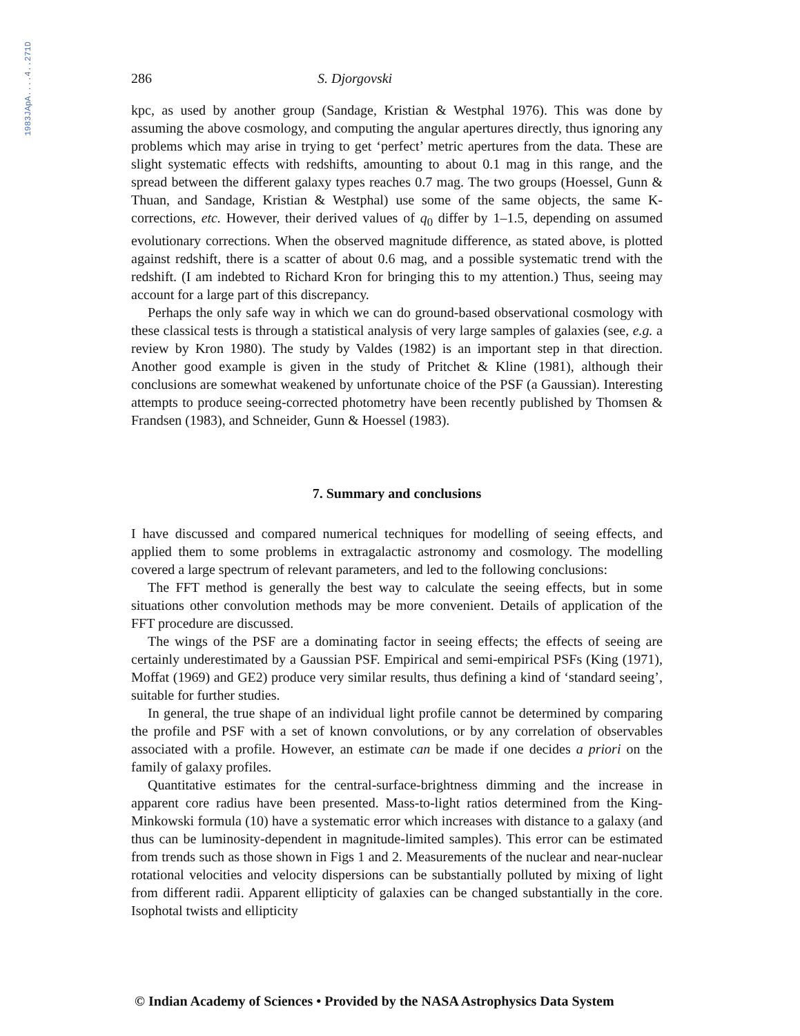1983JApA....4..271D
286 S. Djorgovski
kpc, as used by another group (Sandage, Kristian & Westphal 1976). This was done by assuming the above cosmology, and computing the angular apertures directly, thus ignoring any problems which may arise in trying to get ‘perfect’ metric apertures from the data. These are slight systematic effects with redshifts, amounting to about 0.1 mag in this range, and the spread between the different galaxy types reaches 0.7 mag. The two groups (Hoessel, Gunn & Thuan, and Sandage, Kristian & Westphal) use some of the same objects, the same K-corrections, etc. However, their derived values of q<sub>0</sub> differ by 1–1.5, depending on assumed evolutionary corrections. When the observed magnitude difference, as stated above, is plotted against redshift, there is a scatter of about 0.6 mag, and a possible systematic trend with the redshift. (I am indebted to Richard Kron for bringing this to my attention.) Thus, seeing may account for a large part of this discrepancy.
Perhaps the only safe way in which we can do ground-based observational cosmology with these classical tests is through a statistical analysis of very large samples of galaxies (see, e.g. a review by Kron 1980). The study by Valdes (1982) is an important step in that direction. Another good example is given in the study of Pritchet & Kline (1981), although their conclusions are somewhat weakened by unfortunate choice of the PSF (a Gaussian). Interesting attempts to produce seeing-corrected photometry have been recently published by Thomsen & Frandsen (1983), and Schneider, Gunn & Hoessel (1983).
7. Summary and conclusions
I have discussed and compared numerical techniques for modelling of seeing effects, and applied them to some problems in extragalactic astronomy and cosmology. The modelling covered a large spectrum of relevant parameters, and led to the following conclusions:
The FFT method is generally the best way to calculate the seeing effects, but in some situations other convolution methods may be more convenient. Details of application of the FFT procedure are discussed.
The wings of the PSF are a dominating factor in seeing effects; the effects of seeing are certainly underestimated by a Gaussian PSF. Empirical and semi-empirical PSFs (King (1971), Moffat (1969) and GE2) produce very similar results, thus defining a kind of ‘standard seeing’, suitable for further studies.
In general, the true shape of an individual light profile cannot be determined by comparing the profile and PSF with a set of known convolutions, or by any correlation of observables associated with a profile. However, an estimate can be made if one decides a priori on the family of galaxy profiles.
Quantitative estimates for the central-surface-brightness dimming and the increase in apparent core radius have been presented. Mass-to-light ratios determined from the King-Minkowski formula (10) have a systematic error which increases with distance to a galaxy (and thus can be luminosity-dependent in magnitude-limited samples). This error can be estimated from trends such as those shown in Figs 1 and 2. Measurements of the nuclear and near-nuclear rotational velocities and velocity dispersions can be substantially polluted by mixing of light from different radii. Apparent ellipticity of galaxies can be changed substantially in the core. Isophotal twists and ellipticity
© Indian Academy of Sciences • Provided by the NASA Astrophysics Data System